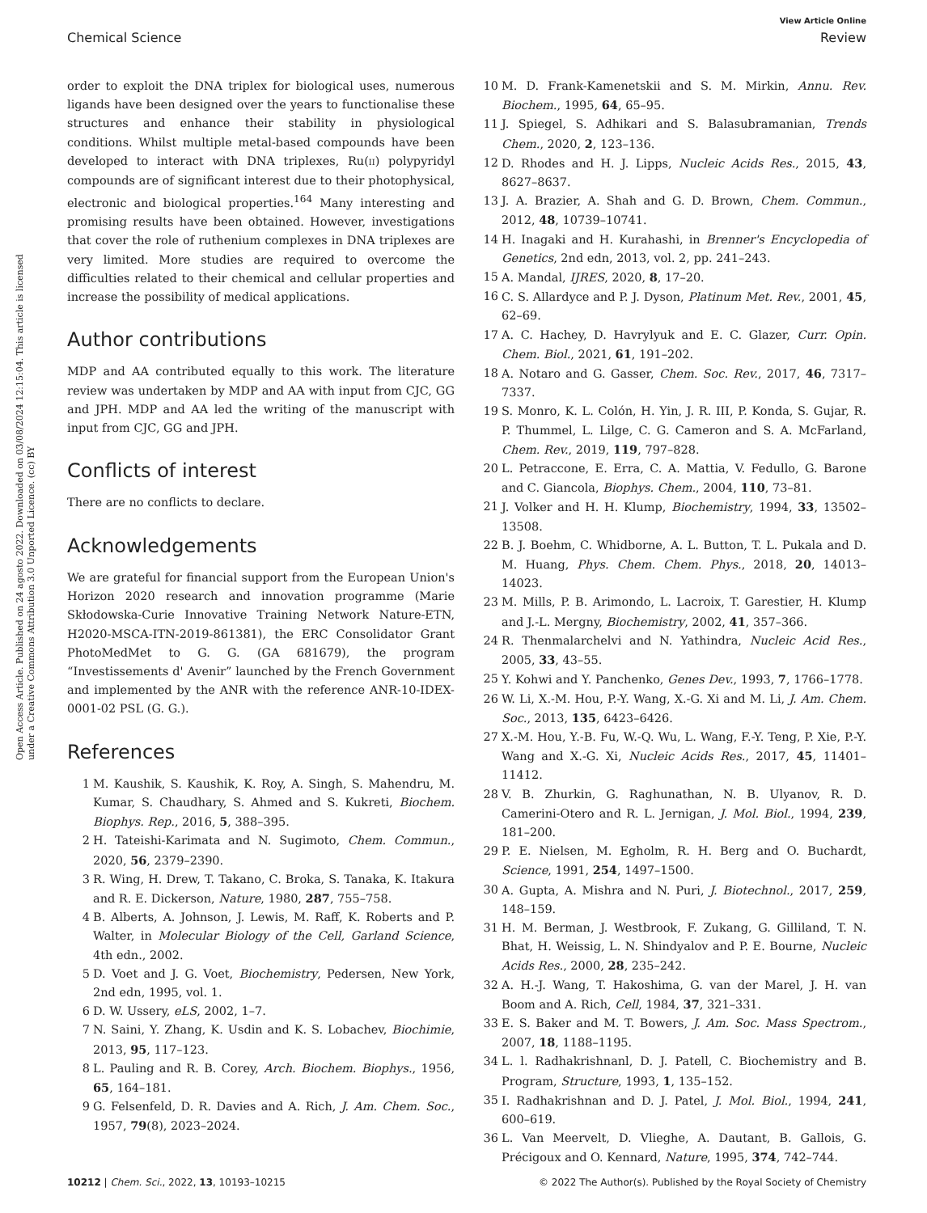View Article Online
Chemical Science Review
Open Access Article. Published on 24 agosto 2022. Downloaded on 03/08/2024 12:15:04. This article is licensed under a Creative Commons Attribution 3.0 Unported Licence. (cc) BY
order to exploit the DNA triplex for biological uses, numerous ligands have been designed over the years to functionalise these structures and enhance their stability in physiological conditions. Whilst multiple metal-based compounds have been developed to interact with DNA triplexes, Ru(II) polypyridyl compounds are of significant interest due to their photophysical, electronic and biological properties.<sup>164</sup> Many interesting and promising results have been obtained. However, investigations that cover the role of ruthenium complexes in DNA triplexes are very limited. More studies are required to overcome the difficulties related to their chemical and cellular properties and increase the possibility of medical applications.
Author contributions
MDP and AA contributed equally to this work. The literature review was undertaken by MDP and AA with input from CJC, GG and JPH. MDP and AA led the writing of the manuscript with input from CJC, GG and JPH.
Conflicts of interest
There are no conflicts to declare.
Acknowledgements
We are grateful for financial support from the European Union's Horizon 2020 research and innovation programme (Marie Skłodowska-Curie Innovative Training Network Nature-ETN, H2020-MSCA-ITN-2019-861381), the ERC Consolidator Grant PhotoMedMet to G. G. (GA 681679), the program “Investissements d' Avenir” launched by the French Government and implemented by the ANR with the reference ANR-10-IDEX-0001-02 PSL (G. G.).
References
1 M. Kaushik, S. Kaushik, K. Roy, A. Singh, S. Mahendru, M. Kumar, S. Chaudhary, S. Ahmed and S. Kukreti, Biochem. Biophys. Rep., 2016, 5, 388–395.
2 H. Tateishi-Karimata and N. Sugimoto, Chem. Commun., 2020, 56, 2379–2390.
3 R. Wing, H. Drew, T. Takano, C. Broka, S. Tanaka, K. Itakura and R. E. Dickerson, Nature, 1980, 287, 755–758.
4 B. Alberts, A. Johnson, J. Lewis, M. Raff, K. Roberts and P. Walter, in Molecular Biology of the Cell, Garland Science, 4th edn., 2002.
5 D. Voet and J. G. Voet, Biochemistry, Pedersen, New York, 2nd edn, 1995, vol. 1.
6 D. W. Ussery, eLS, 2002, 1–7.
7 N. Saini, Y. Zhang, K. Usdin and K. S. Lobachev, Biochimie, 2013, 95, 117–123.
8 L. Pauling and R. B. Corey, Arch. Biochem. Biophys., 1956, 65, 164–181.
9 G. Felsenfeld, D. R. Davies and A. Rich, J. Am. Chem. Soc., 1957, 79(8), 2023–2024.
10 M. D. Frank-Kamenetskii and S. M. Mirkin, Annu. Rev. Biochem., 1995, 64, 65–95.
11 J. Spiegel, S. Adhikari and S. Balasubramanian, Trends Chem., 2020, 2, 123–136.
12 D. Rhodes and H. J. Lipps, Nucleic Acids Res., 2015, 43, 8627–8637.
13 J. A. Brazier, A. Shah and G. D. Brown, Chem. Commun., 2012, 48, 10739–10741.
14 H. Inagaki and H. Kurahashi, in Brenner's Encyclopedia of Genetics, 2nd edn, 2013, vol. 2, pp. 241–243.
15 A. Mandal, IJRES, 2020, 8, 17–20.
16 C. S. Allardyce and P. J. Dyson, Platinum Met. Rev., 2001, 45, 62–69.
17 A. C. Hachey, D. Havrylyuk and E. C. Glazer, Curr. Opin. Chem. Biol., 2021, 61, 191–202.
18 A. Notaro and G. Gasser, Chem. Soc. Rev., 2017, 46, 7317–7337.
19 S. Monro, K. L. Colón, H. Yin, J. R. III, P. Konda, S. Gujar, R. P. Thummel, L. Lilge, C. G. Cameron and S. A. McFarland, Chem. Rev., 2019, 119, 797–828.
20 L. Petraccone, E. Erra, C. A. Mattia, V. Fedullo, G. Barone and C. Giancola, Biophys. Chem., 2004, 110, 73–81.
21 J. Volker and H. H. Klump, Biochemistry, 1994, 33, 13502–13508.
22 B. J. Boehm, C. Whidborne, A. L. Button, T. L. Pukala and D. M. Huang, Phys. Chem. Chem. Phys., 2018, 20, 14013–14023.
23 M. Mills, P. B. Arimondo, L. Lacroix, T. Garestier, H. Klump and J.-L. Mergny, Biochemistry, 2002, 41, 357–366.
24 R. Thenmalarchelvi and N. Yathindra, Nucleic Acid Res., 2005, 33, 43–55.
25 Y. Kohwi and Y. Panchenko, Genes Dev., 1993, 7, 1766–1778.
26 W. Li, X.-M. Hou, P.-Y. Wang, X.-G. Xi and M. Li, J. Am. Chem. Soc., 2013, 135, 6423–6426.
27 X.-M. Hou, Y.-B. Fu, W.-Q. Wu, L. Wang, F.-Y. Teng, P. Xie, P.-Y. Wang and X.-G. Xi, Nucleic Acids Res., 2017, 45, 11401–11412.
28 V. B. Zhurkin, G. Raghunathan, N. B. Ulyanov, R. D. Camerini-Otero and R. L. Jernigan, J. Mol. Biol., 1994, 239, 181–200.
29 P. E. Nielsen, M. Egholm, R. H. Berg and O. Buchardt, Science, 1991, 254, 1497–1500.
30 A. Gupta, A. Mishra and N. Puri, J. Biotechnol., 2017, 259, 148–159.
31 H. M. Berman, J. Westbrook, F. Zukang, G. Gilliland, T. N. Bhat, H. Weissig, L. N. Shindyalov and P. E. Bourne, Nucleic Acids Res., 2000, 28, 235–242.
32 A. H.-J. Wang, T. Hakoshima, G. van der Marel, J. H. van Boom and A. Rich, Cell, 1984, 37, 321–331.
33 E. S. Baker and M. T. Bowers, J. Am. Soc. Mass Spectrom., 2007, 18, 1188–1195.
34 L. l. Radhakrishnanl, D. J. Patell, C. Biochemistry and B. Program, Structure, 1993, 1, 135–152.
35 I. Radhakrishnan and D. J. Patel, J. Mol. Biol., 1994, 241, 600–619.
36 L. Van Meervelt, D. Vlieghe, A. Dautant, B. Gallois, G. Précigoux and O. Kennard, Nature, 1995, 374, 742–744.
10212 | Chem. Sci., 2022, 13, 10193–10215 © 2022 The Author(s). Published by the Royal Society of Chemistry